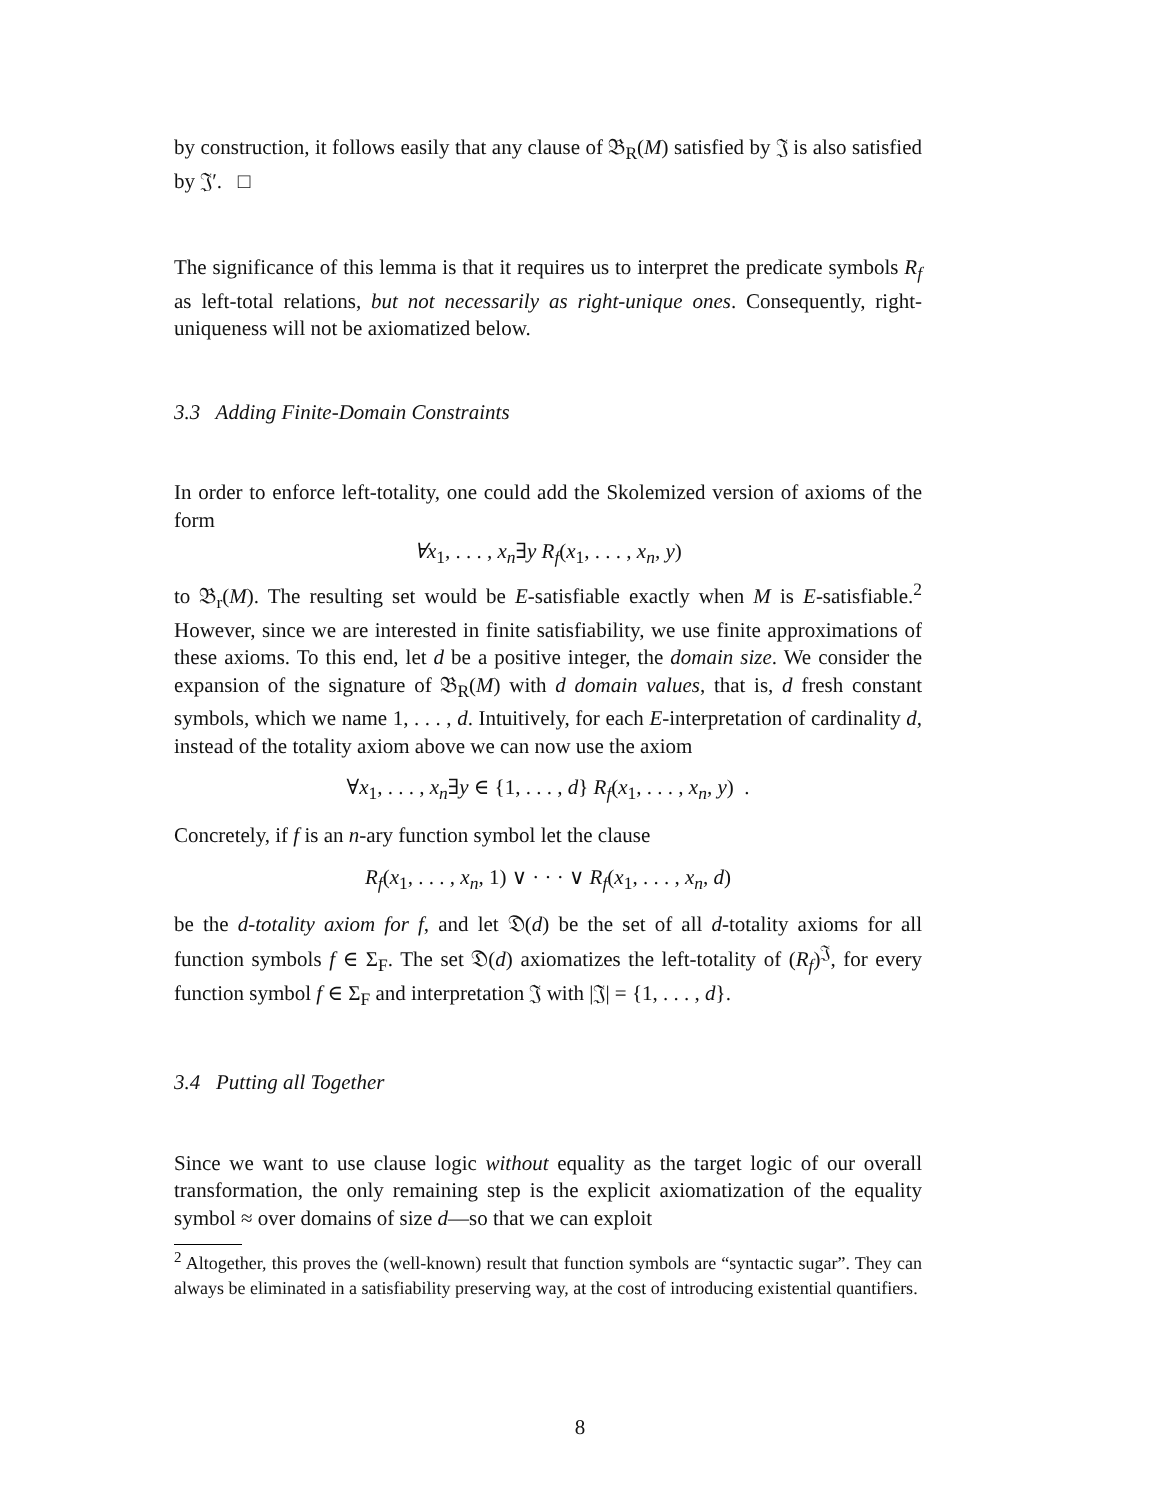by construction, it follows easily that any clause of 𝔅<sub>R</sub>(M) satisfied by 𝔍 is also satisfied by 𝔍′. □
The significance of this lemma is that it requires us to interpret the predicate symbols R<sub>f</sub> as left-total relations, but not necessarily as right-unique ones. Consequently, right-uniqueness will not be axiomatized below.
3.3 Adding Finite-Domain Constraints
In order to enforce left-totality, one could add the Skolemized version of axioms of the form
∀x<sub>1</sub>, . . . , x<sub>n</sub>∃y R<sub>f</sub>(x<sub>1</sub>, . . . , x<sub>n</sub>, y)
to 𝔅<sub>r</sub>(M). The resulting set would be E-satisfiable exactly when M is E-satisfiable.<sup>2</sup> However, since we are interested in finite satisfiability, we use finite approximations of these axioms. To this end, let d be a positive integer, the domain size. We consider the expansion of the signature of 𝔅<sub>R</sub>(M) with d domain values, that is, d fresh constant symbols, which we name 1, . . . , d. Intuitively, for each E-interpretation of cardinality d, instead of the totality axiom above we can now use the axiom
∀x<sub>1</sub>, . . . , x<sub>n</sub>∃y ∈ {1, . . . , d} R<sub>f</sub>(x<sub>1</sub>, . . . , x<sub>n</sub>, y) .
Concretely, if f is an n-ary function symbol let the clause
R<sub>f</sub>(x<sub>1</sub>, . . . , x<sub>n</sub>, 1) ∨ · · · ∨ R<sub>f</sub>(x<sub>1</sub>, . . . , x<sub>n</sub>, d)
be the d-totality axiom for f, and let 𝔇(d) be the set of all d-totality axioms for all function symbols f ∈ Σ<sub>F</sub>. The set 𝔇(d) axiomatizes the left-totality of (R<sub>f</sub>)<sup>𝔍</sup>, for every function symbol f ∈ Σ<sub>F</sub> and interpretation 𝔍 with |𝔍| = {1, . . . , d}.
3.4 Putting all Together
Since we want to use clause logic without equality as the target logic of our overall transformation, the only remaining step is the explicit axiomatization of the equality symbol ≈ over domains of size d—so that we can exploit
<sup>2</sup> Altogether, this proves the (well-known) result that function symbols are “syntactic sugar”. They can always be eliminated in a satisfiability preserving way, at the cost of introducing existential quantifiers.
8